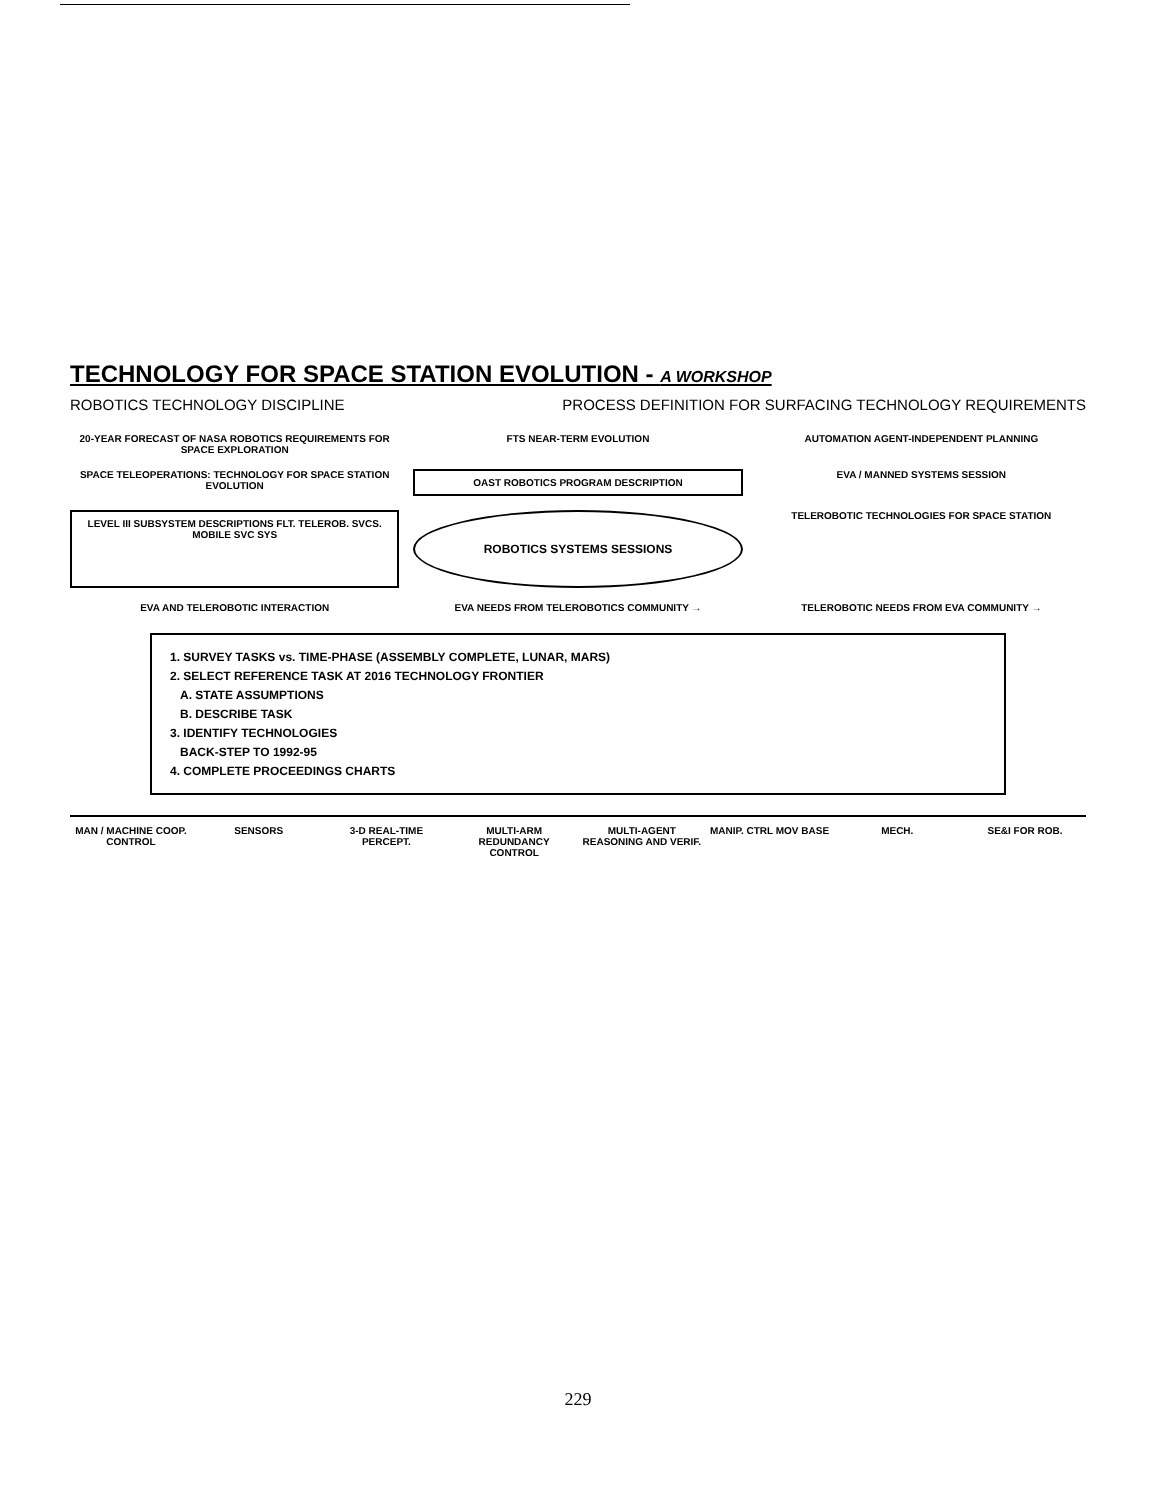TECHNOLOGY FOR SPACE STATION EVOLUTION - A WORKSHOP
ROBOTICS TECHNOLOGY DISCIPLINE PROCESS DEFINITION FOR SURFACING TECHNOLOGY REQUIREMENTS
20-YEAR FORECAST OF NASA ROBOTICS REQUIREMENTS FOR SPACE EXPLORATION
FTS NEAR-TERM EVOLUTION
AUTOMATION AGENT-INDEPENDENT PLANNING
SPACE TELEOPERATIONS: TECHNOLOGY FOR SPACE STATION EVOLUTION
OAST ROBOTICS PROGRAM DESCRIPTION
EVA / MANNED SYSTEMS SESSION
LEVEL III SUBSYSTEM DESCRIPTIONS FLT. TELEROB. SVCS. MOBILE SVC SYS
ROBOTICS SYSTEMS SESSIONS
TELEROBOTIC TECHNOLOGIES FOR SPACE STATION
EVA AND TELEROBOTIC INTERACTION
EVA NEEDS FROM TELEROBOTICS COMMUNITY →
TELEROBOTIC NEEDS FROM EVA COMMUNITY →
1. SURVEY TASKS vs. TIME-PHASE (ASSEMBLY COMPLETE, LUNAR, MARS)
2. SELECT REFERENCE TASK AT 2016 TECHNOLOGY FRONTIER
A. STATE ASSUMPTIONS
B. DESCRIBE TASK
3. IDENTIFY TECHNOLOGIES
BACK-STEP TO 1992-95
4. COMPLETE PROCEEDINGS CHARTS
MAN / MACHINE COOP. CONTROL SENSORS 3-D REAL-TIME PERCEPT. MULTI-ARM REDUNDANCY CONTROL MULTI-AGENT REASONING AND VERIF.
MANIP. CTRL MOV BASE MECH. SE&I FOR ROB.
229